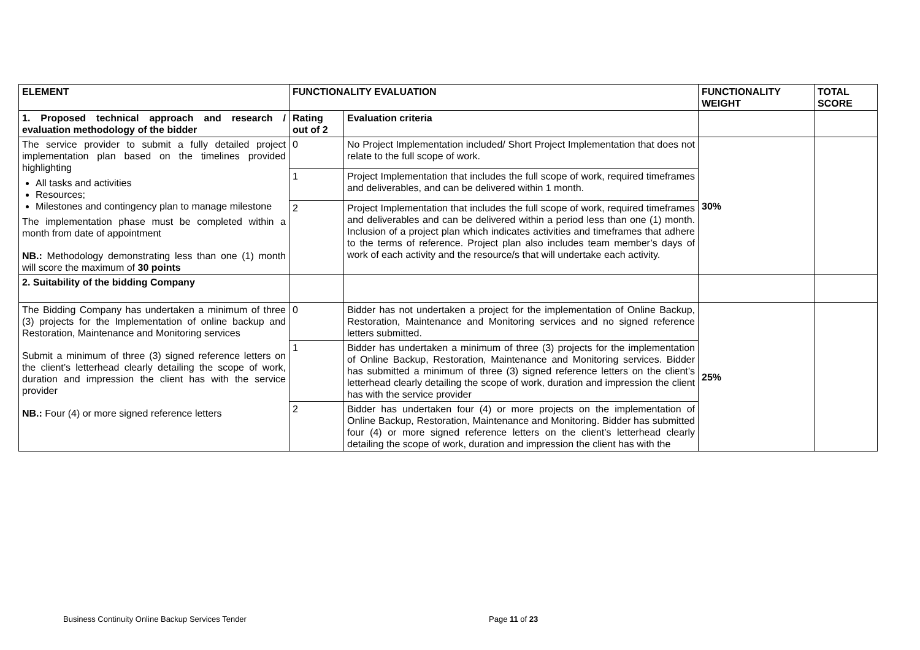| ELEMENT | FUNCTIONALITY EVALUATION | | FUNCTIONALITY WEIGHT | TOTAL SCORE |
| --- | --- | --- | --- | --- |
| 1. Proposed technical approach and research / evaluation methodology of the bidder | Rating out of 2 | Evaluation criteria | | |
| The service provider to submit a fully detailed project implementation plan based on the timelines provided highlighting All tasks and activities Resources; Milestones and contingency plan to manage milestone The implementation phase must be completed within a month from date of appointment NB.: Methodology demonstrating less than one (1) month will score the maximum of 30 points | 0 | No Project Implementation included/ Short Project Implementation that does not relate to the full scope of work. | 30% | |
| | 1 | Project Implementation that includes the full scope of work, required timeframes and deliverables, and can be delivered within 1 month. | | |
| | 2 | Project Implementation that includes the full scope of work, required timeframes and deliverables and can be delivered within a period less than one (1) month. Inclusion of a project plan which indicates activities and timeframes that adhere to the terms of reference. Project plan also includes team member’s days of work of each activity and the resource/s that will undertake each activity. | | |
| 2. Suitability of the bidding Company | | | | |
| The Bidding Company has undertaken a minimum of three (3) projects for the Implementation of online backup and Restoration, Maintenance and Monitoring services Submit a minimum of three (3) signed reference letters on the client’s letterhead clearly detailing the scope of work, duration and impression the client has with the service provider NB.: Four (4) or more signed reference letters | 0 | Bidder has not undertaken a project for the implementation of Online Backup, Restoration, Maintenance and Monitoring services and no signed reference letters submitted. | 25% | |
| | 1 | Bidder has undertaken a minimum of three (3) projects for the implementation of Online Backup, Restoration, Maintenance and Monitoring services. Bidder has submitted a minimum of three (3) signed reference letters on the client’s letterhead clearly detailing the scope of work, duration and impression the client has with the service provider | | |
| | 2 | Bidder has undertaken four (4) or more projects on the implementation of Online Backup, Restoration, Maintenance and Monitoring. Bidder has submitted four (4) or more signed reference letters on the client’s letterhead clearly detailing the scope of work, duration and impression the client has with the | | |
Business Continuity Online Backup Services Tender Page 11 of 23